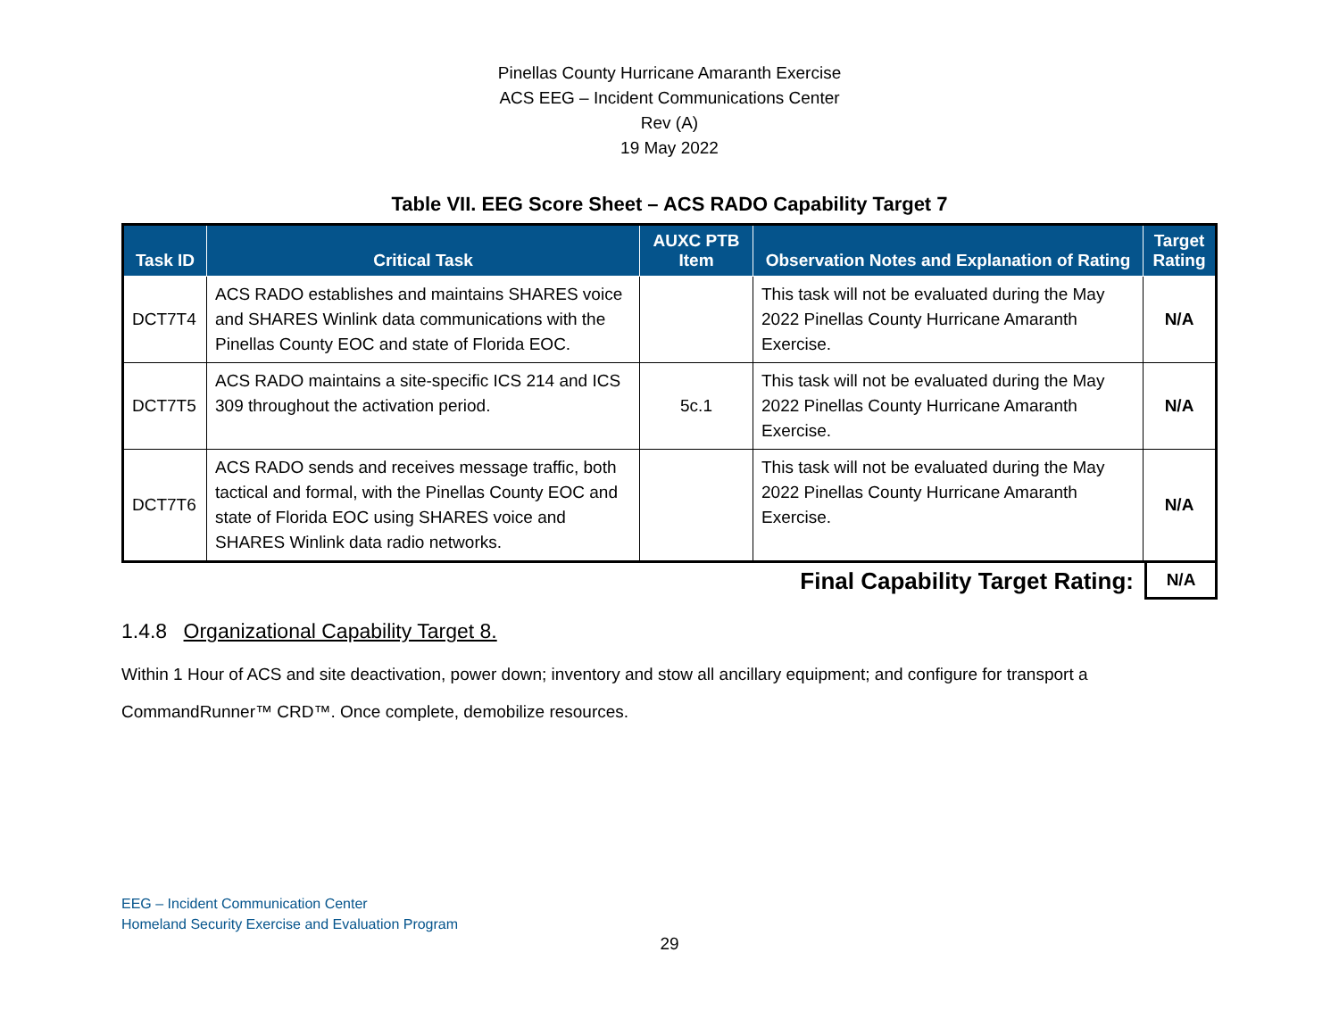Pinellas County Hurricane Amaranth Exercise
ACS EEG – Incident Communications Center
Rev (A)
19 May 2022
Table VII. EEG Score Sheet – ACS RADO Capability Target 7
| Task ID | Critical Task | AUXC PTB Item | Observation Notes and Explanation of Rating | Target Rating |
| --- | --- | --- | --- | --- |
| DCT7T4 | ACS RADO establishes and maintains SHARES voice and SHARES Winlink data communications with the Pinellas County EOC and state of Florida EOC. | | This task will not be evaluated during the May 2022 Pinellas County Hurricane Amaranth Exercise. | N/A |
| DCT7T5 | ACS RADO maintains a site-specific ICS 214 and ICS 309 throughout the activation period. | 5c.1 | This task will not be evaluated during the May 2022 Pinellas County Hurricane Amaranth Exercise. | N/A |
| DCT7T6 | ACS RADO sends and receives message traffic, both tactical and formal, with the Pinellas County EOC and state of Florida EOC using SHARES voice and SHARES Winlink data radio networks. | | This task will not be evaluated during the May 2022 Pinellas County Hurricane Amaranth Exercise. | N/A |
Final Capability Target Rating:
N/A
1.4.8 Organizational Capability Target 8.
Within 1 Hour of ACS and site deactivation, power down; inventory and stow all ancillary equipment; and configure for transport a CommandRunner™ CRD™. Once complete, demobilize resources.
EEG – Incident Communication Center
Homeland Security Exercise and Evaluation Program
29